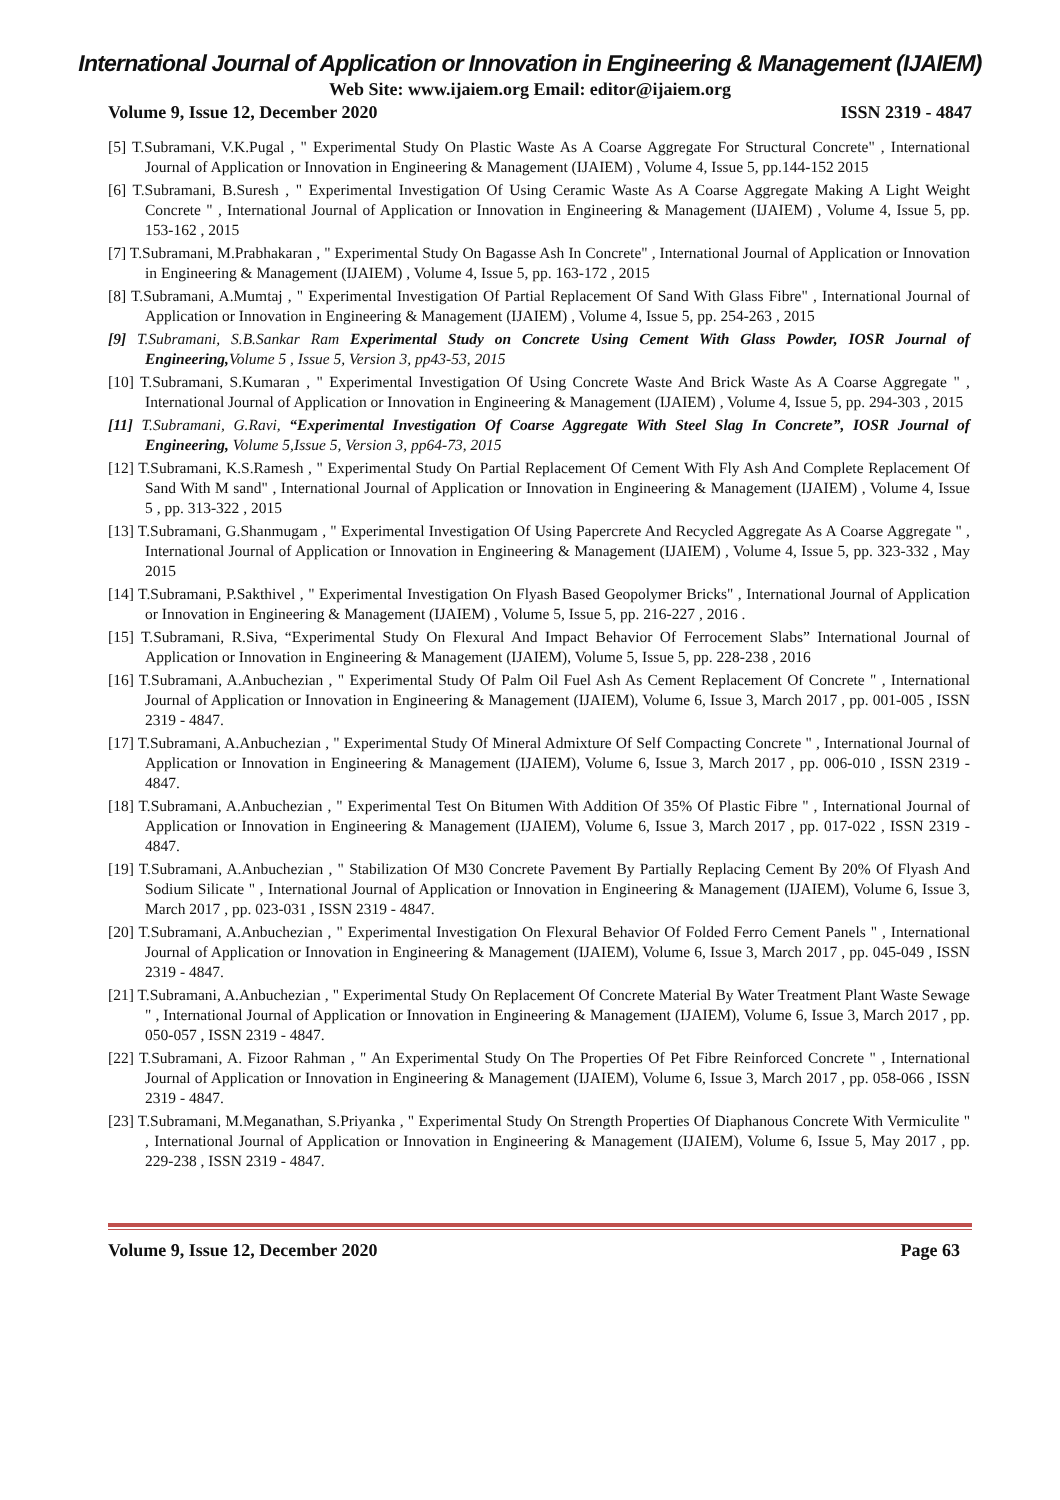International Journal of Application or Innovation in Engineering & Management (IJAIEM)
Web Site: www.ijaiem.org Email: editor@ijaiem.org
Volume 9, Issue 12, December 2020 ISSN 2319 - 4847
[5] T.Subramani, V.K.Pugal , " Experimental Study On Plastic Waste As A Coarse Aggregate For Structural Concrete" , International Journal of Application or Innovation in Engineering & Management (IJAIEM) , Volume 4, Issue 5, pp.144-152 2015
[6] T.Subramani, B.Suresh , " Experimental Investigation Of Using Ceramic Waste As A Coarse Aggregate Making A Light Weight Concrete " , International Journal of Application or Innovation in Engineering & Management (IJAIEM) , Volume 4, Issue 5, pp. 153-162 , 2015
[7] T.Subramani, M.Prabhakaran , " Experimental Study On Bagasse Ash In Concrete" , International Journal of Application or Innovation in Engineering & Management (IJAIEM) , Volume 4, Issue 5, pp. 163-172 , 2015
[8] T.Subramani, A.Mumtaj , " Experimental Investigation Of Partial Replacement Of Sand With Glass Fibre" , International Journal of Application or Innovation in Engineering & Management (IJAIEM) , Volume 4, Issue 5, pp. 254-263 , 2015
[9] T.Subramani, S.B.Sankar Ram Experimental Study on Concrete Using Cement With Glass Powder, IOSR Journal of Engineering, Volume 5 , Issue 5, Version 3, pp43-53, 2015
[10] T.Subramani, S.Kumaran , " Experimental Investigation Of Using Concrete Waste And Brick Waste As A Coarse Aggregate " , International Journal of Application or Innovation in Engineering & Management (IJAIEM) , Volume 4, Issue 5, pp. 294-303 , 2015
[11] T.Subramani, G.Ravi, “Experimental Investigation Of Coarse Aggregate With Steel Slag In Concrete”, IOSR Journal of Engineering, Volume 5,Issue 5, Version 3, pp64-73, 2015
[12] T.Subramani, K.S.Ramesh , " Experimental Study On Partial Replacement Of Cement With Fly Ash And Complete Replacement Of Sand With M sand" , International Journal of Application or Innovation in Engineering & Management (IJAIEM) , Volume 4, Issue 5 , pp. 313-322 , 2015
[13] T.Subramani, G.Shanmugam , " Experimental Investigation Of Using Papercrete And Recycled Aggregate As A Coarse Aggregate " , International Journal of Application or Innovation in Engineering & Management (IJAIEM) , Volume 4, Issue 5, pp. 323-332 , May 2015
[14] T.Subramani, P.Sakthivel , " Experimental Investigation On Flyash Based Geopolymer Bricks" , International Journal of Application or Innovation in Engineering & Management (IJAIEM) , Volume 5, Issue 5, pp. 216-227 , 2016 .
[15] T.Subramani, R.Siva, “Experimental Study On Flexural And Impact Behavior Of Ferrocement Slabs” International Journal of Application or Innovation in Engineering & Management (IJAIEM), Volume 5, Issue 5, pp. 228-238 , 2016
[16] T.Subramani, A.Anbuchezian , " Experimental Study Of Palm Oil Fuel Ash As Cement Replacement Of Concrete " , International Journal of Application or Innovation in Engineering & Management (IJAIEM), Volume 6, Issue 3, March 2017 , pp. 001-005 , ISSN 2319 - 4847.
[17] T.Subramani, A.Anbuchezian , " Experimental Study Of Mineral Admixture Of Self Compacting Concrete " , International Journal of Application or Innovation in Engineering & Management (IJAIEM), Volume 6, Issue 3, March 2017 , pp. 006-010 , ISSN 2319 - 4847.
[18] T.Subramani, A.Anbuchezian , " Experimental Test On Bitumen With Addition Of 35% Of Plastic Fibre " , International Journal of Application or Innovation in Engineering & Management (IJAIEM), Volume 6, Issue 3, March 2017 , pp. 017-022 , ISSN 2319 - 4847.
[19] T.Subramani, A.Anbuchezian , " Stabilization Of M30 Concrete Pavement By Partially Replacing Cement By 20% Of Flyash And Sodium Silicate " , International Journal of Application or Innovation in Engineering & Management (IJAIEM), Volume 6, Issue 3, March 2017 , pp. 023-031 , ISSN 2319 - 4847.
[20] T.Subramani, A.Anbuchezian , " Experimental Investigation On Flexural Behavior Of Folded Ferro Cement Panels " , International Journal of Application or Innovation in Engineering & Management (IJAIEM), Volume 6, Issue 3, March 2017 , pp. 045-049 , ISSN 2319 - 4847.
[21] T.Subramani, A.Anbuchezian , " Experimental Study On Replacement Of Concrete Material By Water Treatment Plant Waste Sewage " , International Journal of Application or Innovation in Engineering & Management (IJAIEM), Volume 6, Issue 3, March 2017 , pp. 050-057 , ISSN 2319 - 4847.
[22] T.Subramani, A. Fizoor Rahman , " An Experimental Study On The Properties Of Pet Fibre Reinforced Concrete " , International Journal of Application or Innovation in Engineering & Management (IJAIEM), Volume 6, Issue 3, March 2017 , pp. 058-066 , ISSN 2319 - 4847.
[23] T.Subramani, M.Meganathan, S.Priyanka , " Experimental Study On Strength Properties Of Diaphanous Concrete With Vermiculite " , International Journal of Application or Innovation in Engineering & Management (IJAIEM), Volume 6, Issue 5, May 2017 , pp. 229-238 , ISSN 2319 - 4847.
Volume 9, Issue 12, December 2020 Page 63